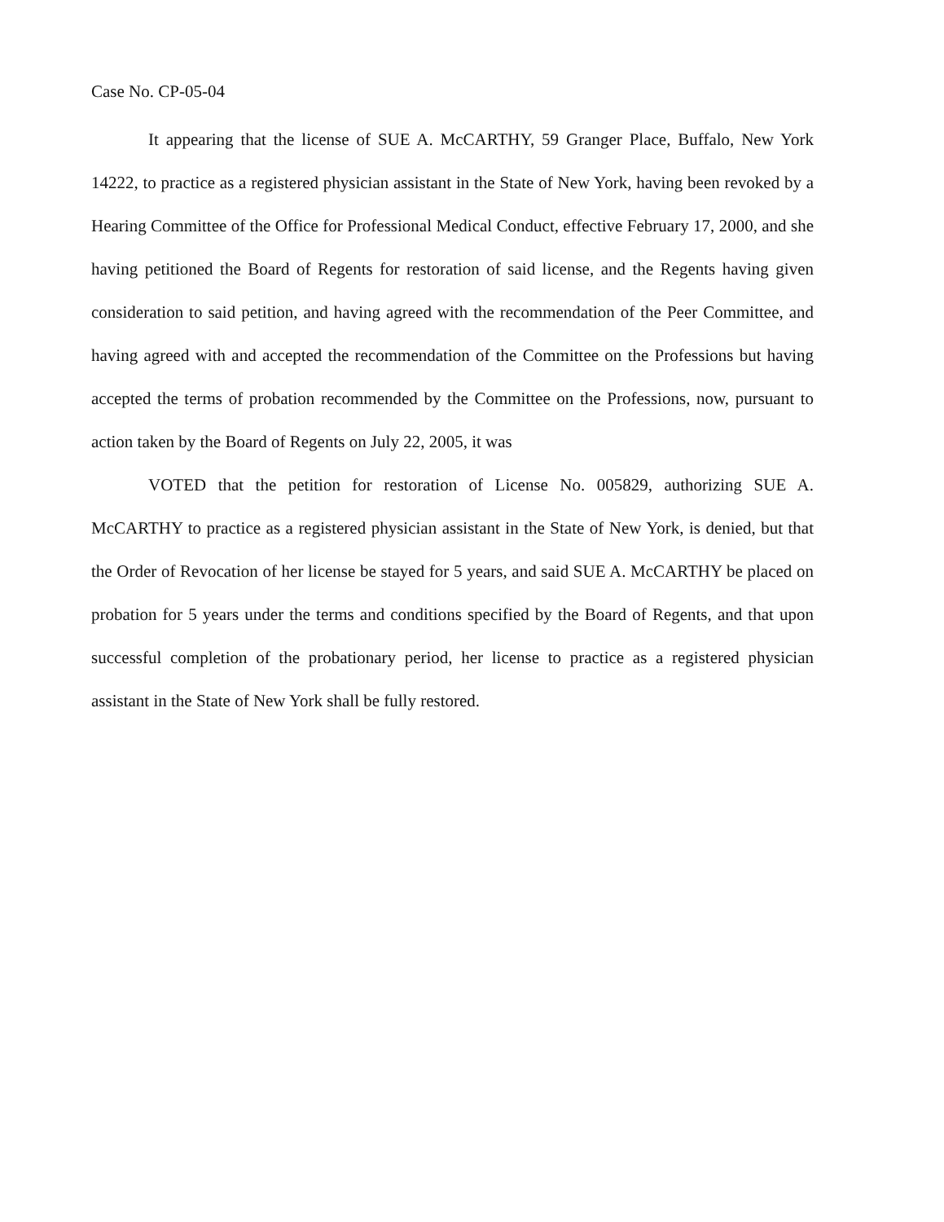Case No. CP-05-04
It appearing that the license of SUE A. McCARTHY, 59 Granger Place, Buffalo, New York 14222, to practice as a registered physician assistant in the State of New York, having been revoked by a Hearing Committee of the Office for Professional Medical Conduct, effective February 17, 2000, and she having petitioned the Board of Regents for restoration of said license, and the Regents having given consideration to said petition, and having agreed with the recommendation of the Peer Committee, and having agreed with and accepted the recommendation of the Committee on the Professions but having accepted the terms of probation recommended by the Committee on the Professions, now, pursuant to action taken by the Board of Regents on July 22, 2005, it was
VOTED that the petition for restoration of License No. 005829, authorizing SUE A. McCARTHY to practice as a registered physician assistant in the State of New York, is denied, but that the Order of Revocation of her license be stayed for 5 years, and said SUE A. McCARTHY be placed on probation for 5 years under the terms and conditions specified by the Board of Regents, and that upon successful completion of the probationary period, her license to practice as a registered physician assistant in the State of New York shall be fully restored.